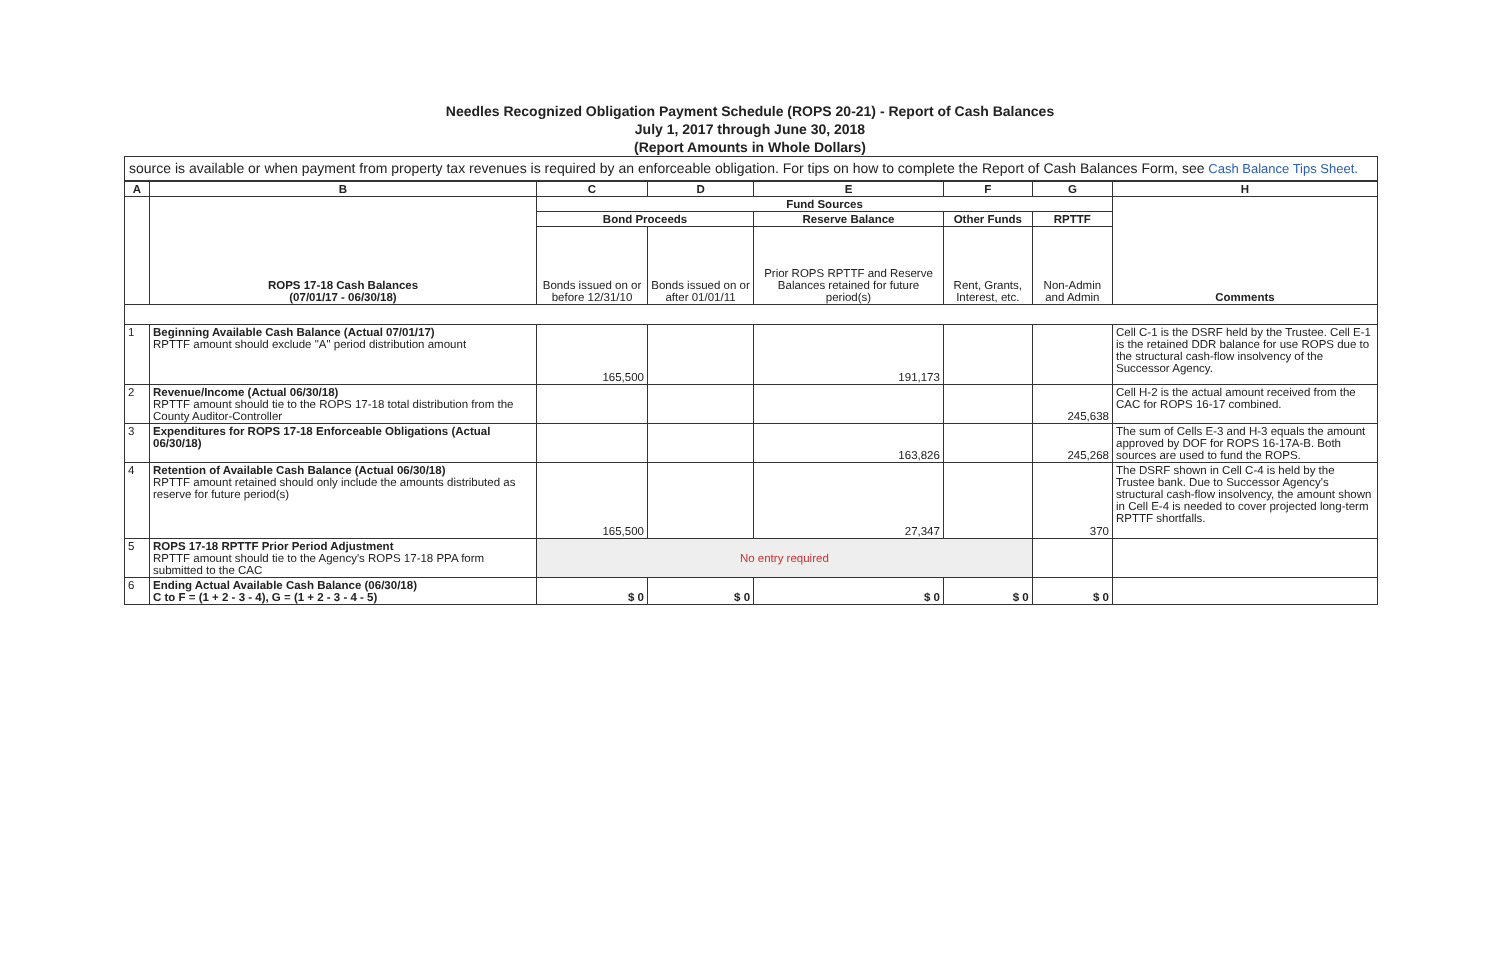Needles Recognized Obligation Payment Schedule (ROPS 20-21) - Report of Cash Balances
July 1, 2017 through June 30, 2018
(Report Amounts in Whole Dollars)
source is available or when payment from property tax revenues is required by an enforceable obligation. For tips on how to complete the Report of Cash Balances Form, see Cash Balance Tips Sheet.
| A | B | C | D | E | F | G | H |
| --- | --- | --- | --- | --- | --- | --- | --- |
| | ROPS 17-18 Cash Balances (07/01/17 - 06/30/18) | Fund Sources | | | | | Comments |
| | | Bond Proceeds | | Reserve Balance | Other Funds | RPTTF | |
| | | Bonds issued on or before 12/31/10 | Bonds issued on or after 01/01/11 | Prior ROPS RPTTF and Reserve Balances retained for future period(s) | Rent, Grants, Interest, etc. | Non-Admin and Admin | |
| 1 | Beginning Available Cash Balance (Actual 07/01/17) RPTTF amount should exclude "A" period distribution amount | 165,500 | | 191,173 | | | Cell C-1 is the DSRF held by the Trustee. Cell E-1 is the retained DDR balance for use ROPS due to the structural cash-flow insolvency of the Successor Agency. |
| 2 | Revenue/Income (Actual 06/30/18) RPTTF amount should tie to the ROPS 17-18 total distribution from the County Auditor-Controller | | | | | 245,638 | Cell H-2 is the actual amount received from the CAC for ROPS 16-17 combined. |
| 3 | Expenditures for ROPS 17-18 Enforceable Obligations (Actual 06/30/18) | | | 163,826 | | 245,268 | The sum of Cells E-3 and H-3 equals the amount approved by DOF for ROPS 16-17A-B. Both sources are used to fund the ROPS. |
| 4 | Retention of Available Cash Balance (Actual 06/30/18) RPTTF amount retained should only include the amounts distributed as reserve for future period(s) | 165,500 | | 27,347 | | 370 | The DSRF shown in Cell C-4 is held by the Trustee bank. Due to Successor Agency's structural cash-flow insolvency, the amount shown in Cell E-4 is needed to cover projected long-term RPTTF shortfalls. |
| 5 | ROPS 17-18 RPTTF Prior Period Adjustment RPTTF amount should tie to the Agency's ROPS 17-18 PPA form submitted to the CAC | No entry required | | | | | |
| 6 | Ending Actual Available Cash Balance (06/30/18) C to F = (1 + 2 - 3 - 4), G = (1 + 2 - 3 - 4 - 5) | $ 0 | $ 0 | $ 0 | $ 0 | $ 0 | |